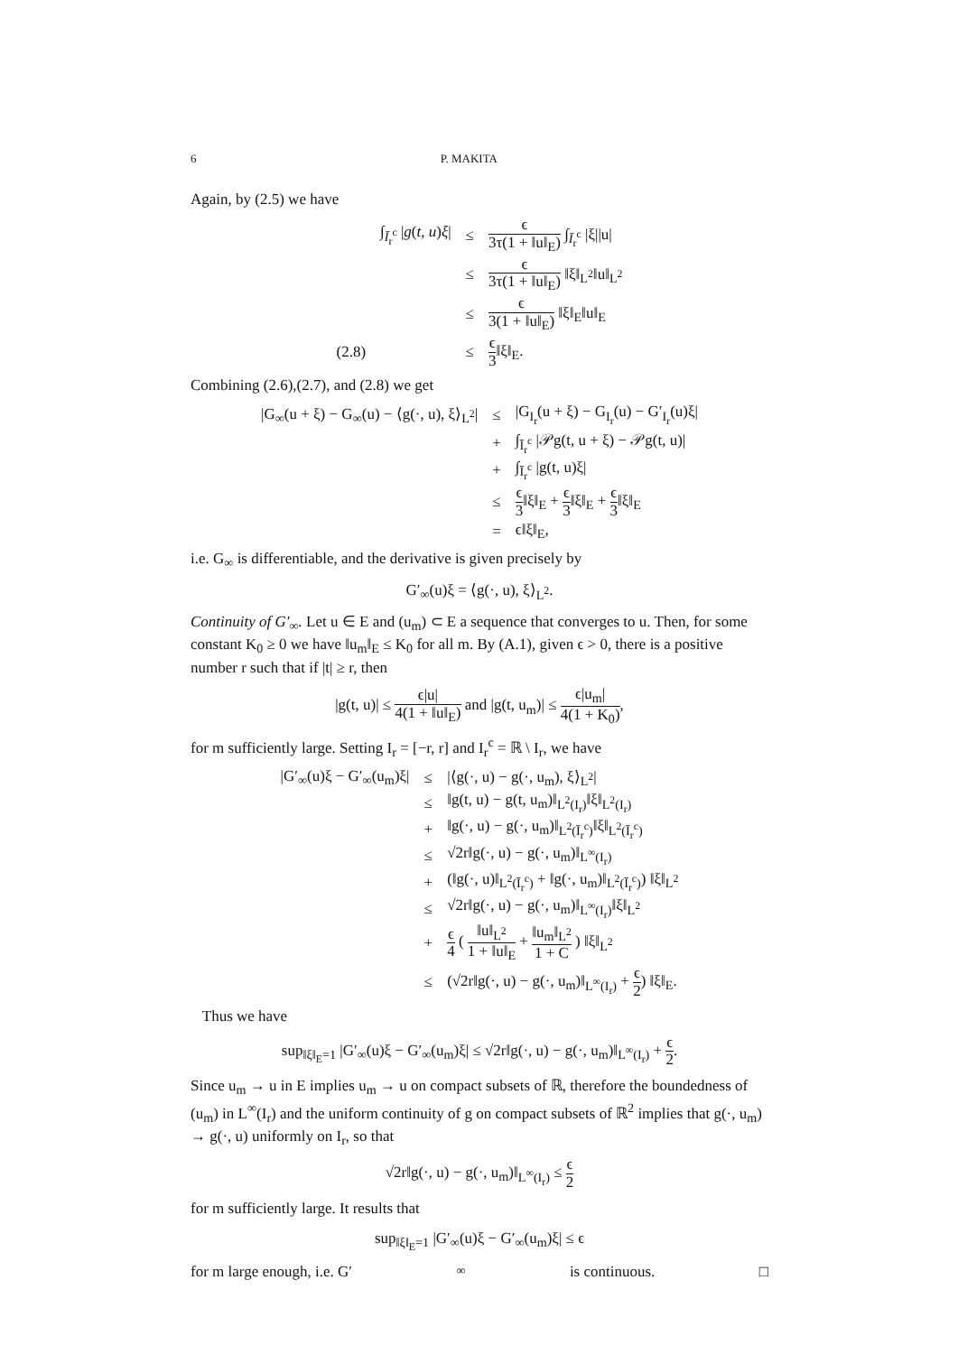6 P. MAKITA
Again, by (2.5) we have
| | ∫<sub>Ī<sub>r</sub><sup>c</sup></sub> / g ( t , u ) ξ / | ≤ | ϵ 3τ(1 + ‖u‖<sub>E</sub>) ∫<sub>Ī<sub>r</sub><sup>c</sup></sub> /ξ//u/ |
| | | ≤ | ϵ 3τ(1 + ‖u‖<sub>E</sub>) ‖ξ‖<sub>L<sup>2</sup></sub>‖u‖<sub>L<sup>2</sup></sub> |
| | | ≤ | ϵ 3(1 + ‖u‖<sub>E</sub>) ‖ξ‖<sub>E</sub>‖u‖<sub>E</sub> |
| (2.8) | | ≤ | ϵ 3 ‖ξ‖<sub>E</sub>. |
Combining (2.6),(2.7), and (2.8) we get
| /G<sub>∞</sub>(u + ξ) − G<sub>∞</sub>(u) − ⟨g(·, u), ξ⟩<sub>L<sup>2</sup></sub>/ | ≤ | /G<sub>I<sub>r</sub></sub>(u + ξ) − G<sub>I<sub>r</sub></sub>(u) − G′<sub>I<sub>r</sub></sub>(u)ξ/ |
| | + | ∫<sub>Ī<sub>r</sub><sup>c</sup></sub> /𝒫g(t, u + ξ) − 𝒫g(t, u)/ |
| | + | ∫<sub>Ī<sub>r</sub><sup>c</sup></sub> /g(t, u)ξ/ |
| | ≤ | ϵ 3 ‖ξ‖<sub>E</sub> + ϵ 3 ‖ξ‖<sub>E</sub> + ϵ 3 ‖ξ‖<sub>E</sub> |
| | = | ϵ‖ξ‖<sub>E</sub>, |
i.e. G<sub>∞</sub> is differentiable, and the derivative is given precisely by
G′<sub>∞</sub>(u)ξ = ⟨g(·, u), ξ⟩<sub>L<sup>2</sup></sub>.
Continuity of G′<sub>∞</sub>. Let u ∈ E and (u<sub>m</sub>) ⊂ E a sequence that converges to u. Then, for some constant K<sub>0</sub> ≥ 0 we have ‖u<sub>m</sub>‖<sub>E</sub> ≤ K<sub>0</sub> for all m. By (A.1), given ϵ > 0, there is a positive number r such that if |t| ≥ r, then
|g(t, u)| ≤ ϵ|u| 4(1 + ‖u‖<sub>E</sub>) and |g(t, u<sub>m</sub>)| ≤ ϵ|u<sub>m</sub>| 4(1 + K<sub>0</sub>),
for m sufficiently large. Setting I<sub>r</sub> = [−r, r] and I<sub>r</sub><sup>c</sup> = ℝ \ I<sub>r</sub>, we have
| /G′<sub>∞</sub>(u)ξ − G′<sub>∞</sub>(u<sub>m</sub>)ξ/ | ≤ | /⟨g(·, u) − g(·, u<sub>m</sub>), ξ⟩<sub>L<sup>2</sup></sub>/ |
| | ≤ | ‖g(t, u) − g(t, u<sub>m</sub>)‖<sub>L<sup>2</sup>(I<sub>r</sub>)</sub>‖ξ‖<sub>L<sup>2</sup>(I<sub>r</sub>)</sub> |
| | + | ‖g(·, u) − g(·, u<sub>m</sub>)‖<sub>L<sup>2</sup>(Ī<sub>r</sub><sup>c</sup>)</sub>‖ξ‖<sub>L<sup>2</sup>(Ī<sub>r</sub><sup>c</sup>)</sub> |
| | ≤ | √2r‖g(·, u) − g(·, u<sub>m</sub>)‖<sub>L<sup>∞</sup>(I<sub>r</sub>)</sub> |
| | + | (‖g(·, u)‖<sub>L<sup>2</sup>(Ī<sub>r</sub><sup>c</sup>)</sub> + ‖g(·, u<sub>m</sub>)‖<sub>L<sup>2</sup>(Ī<sub>r</sub><sup>c</sup>)</sub>) ‖ξ‖<sub>L<sup>2</sup></sub> |
| | ≤ | √2r‖g(·, u) − g(·, u<sub>m</sub>)‖<sub>L<sup>∞</sup>(I<sub>r</sub>)</sub>‖ξ‖<sub>L<sup>2</sup></sub> |
| | + | ϵ 4 ( ‖u‖<sub>L<sup>2</sup></sub> 1 + ‖u‖<sub>E</sub> + ‖u<sub>m</sub>‖<sub>L<sup>2</sup></sub> 1 + C ) ‖ξ‖<sub>L<sup>2</sup></sub> |
| | ≤ | (√2r‖g(·, u) − g(·, u<sub>m</sub>)‖<sub>L<sup>∞</sup>(I<sub>r</sub>)</sub> + ϵ 2 ) ‖ξ‖<sub>E</sub>. |
Thus we have
sup<sub>‖ξ‖<sub>E</sub>=1</sub> |G′<sub>∞</sub>(u)ξ − G′<sub>∞</sub>(u<sub>m</sub>)ξ| ≤ √2r‖g(·, u) − g(·, u<sub>m</sub>)‖<sub>L<sup>∞</sup>(I<sub>r</sub>)</sub> + ϵ 2.
Since u<sub>m</sub> → u in E implies u<sub>m</sub> → u on compact subsets of ℝ, therefore the boundedness of (u<sub>m</sub>) in L<sup>∞</sup>(I<sub>r</sub>) and the uniform continuity of g on compact subsets of ℝ<sup>2</sup> implies that g(·, u<sub>m</sub>) → g(·, u) uniformly on I<sub>r</sub>, so that
√2r‖g(·, u) − g(·, u<sub>m</sub>)‖<sub>L<sup>∞</sup>(I<sub>r</sub>)</sub> ≤ ϵ 2
for m sufficiently large. It results that
sup<sub>‖ξ‖<sub>E</sub>=1</sub> |G′<sub>∞</sub>(u)ξ − G′<sub>∞</sub>(u<sub>m</sub>)ξ| ≤ ϵ
for m large enough, i.e. G′<sub>∞</sub> is continuous. □